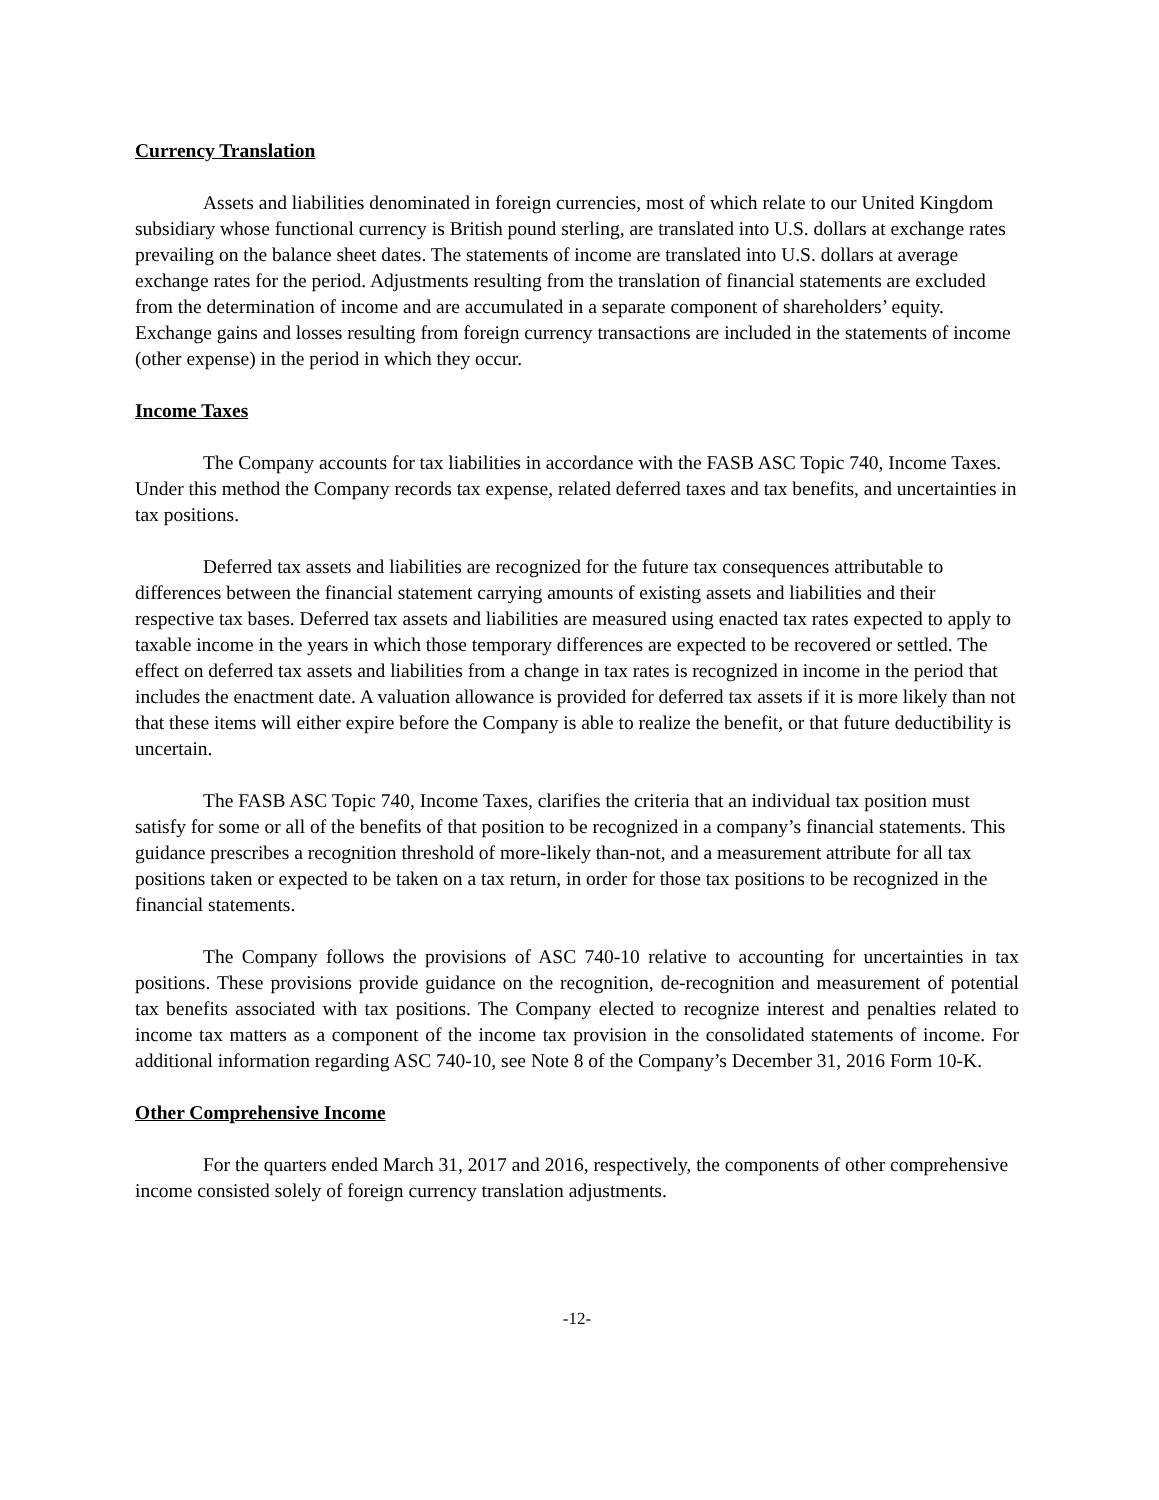Currency Translation
Assets and liabilities denominated in foreign currencies, most of which relate to our United Kingdom subsidiary whose functional currency is British pound sterling, are translated into U.S. dollars at exchange rates prevailing on the balance sheet dates. The statements of income are translated into U.S. dollars at average exchange rates for the period. Adjustments resulting from the translation of financial statements are excluded from the determination of income and are accumulated in a separate component of shareholders’ equity. Exchange gains and losses resulting from foreign currency transactions are included in the statements of income (other expense) in the period in which they occur.
Income Taxes
The Company accounts for tax liabilities in accordance with the FASB ASC Topic 740, Income Taxes. Under this method the Company records tax expense, related deferred taxes and tax benefits, and uncertainties in tax positions.
Deferred tax assets and liabilities are recognized for the future tax consequences attributable to differences between the financial statement carrying amounts of existing assets and liabilities and their respective tax bases. Deferred tax assets and liabilities are measured using enacted tax rates expected to apply to taxable income in the years in which those temporary differences are expected to be recovered or settled. The effect on deferred tax assets and liabilities from a change in tax rates is recognized in income in the period that includes the enactment date. A valuation allowance is provided for deferred tax assets if it is more likely than not that these items will either expire before the Company is able to realize the benefit, or that future deductibility is uncertain.
The FASB ASC Topic 740, Income Taxes, clarifies the criteria that an individual tax position must satisfy for some or all of the benefits of that position to be recognized in a company’s financial statements. This guidance prescribes a recognition threshold of more-likely than-not, and a measurement attribute for all tax positions taken or expected to be taken on a tax return, in order for those tax positions to be recognized in the financial statements.
The Company follows the provisions of ASC 740-10 relative to accounting for uncertainties in tax positions. These provisions provide guidance on the recognition, de-recognition and measurement of potential tax benefits associated with tax positions. The Company elected to recognize interest and penalties related to income tax matters as a component of the income tax provision in the consolidated statements of income. For additional information regarding ASC 740-10, see Note 8 of the Company’s December 31, 2016 Form 10-K.
Other Comprehensive Income
For the quarters ended March 31, 2017 and 2016, respectively, the components of other comprehensive income consisted solely of foreign currency translation adjustments.
-12-